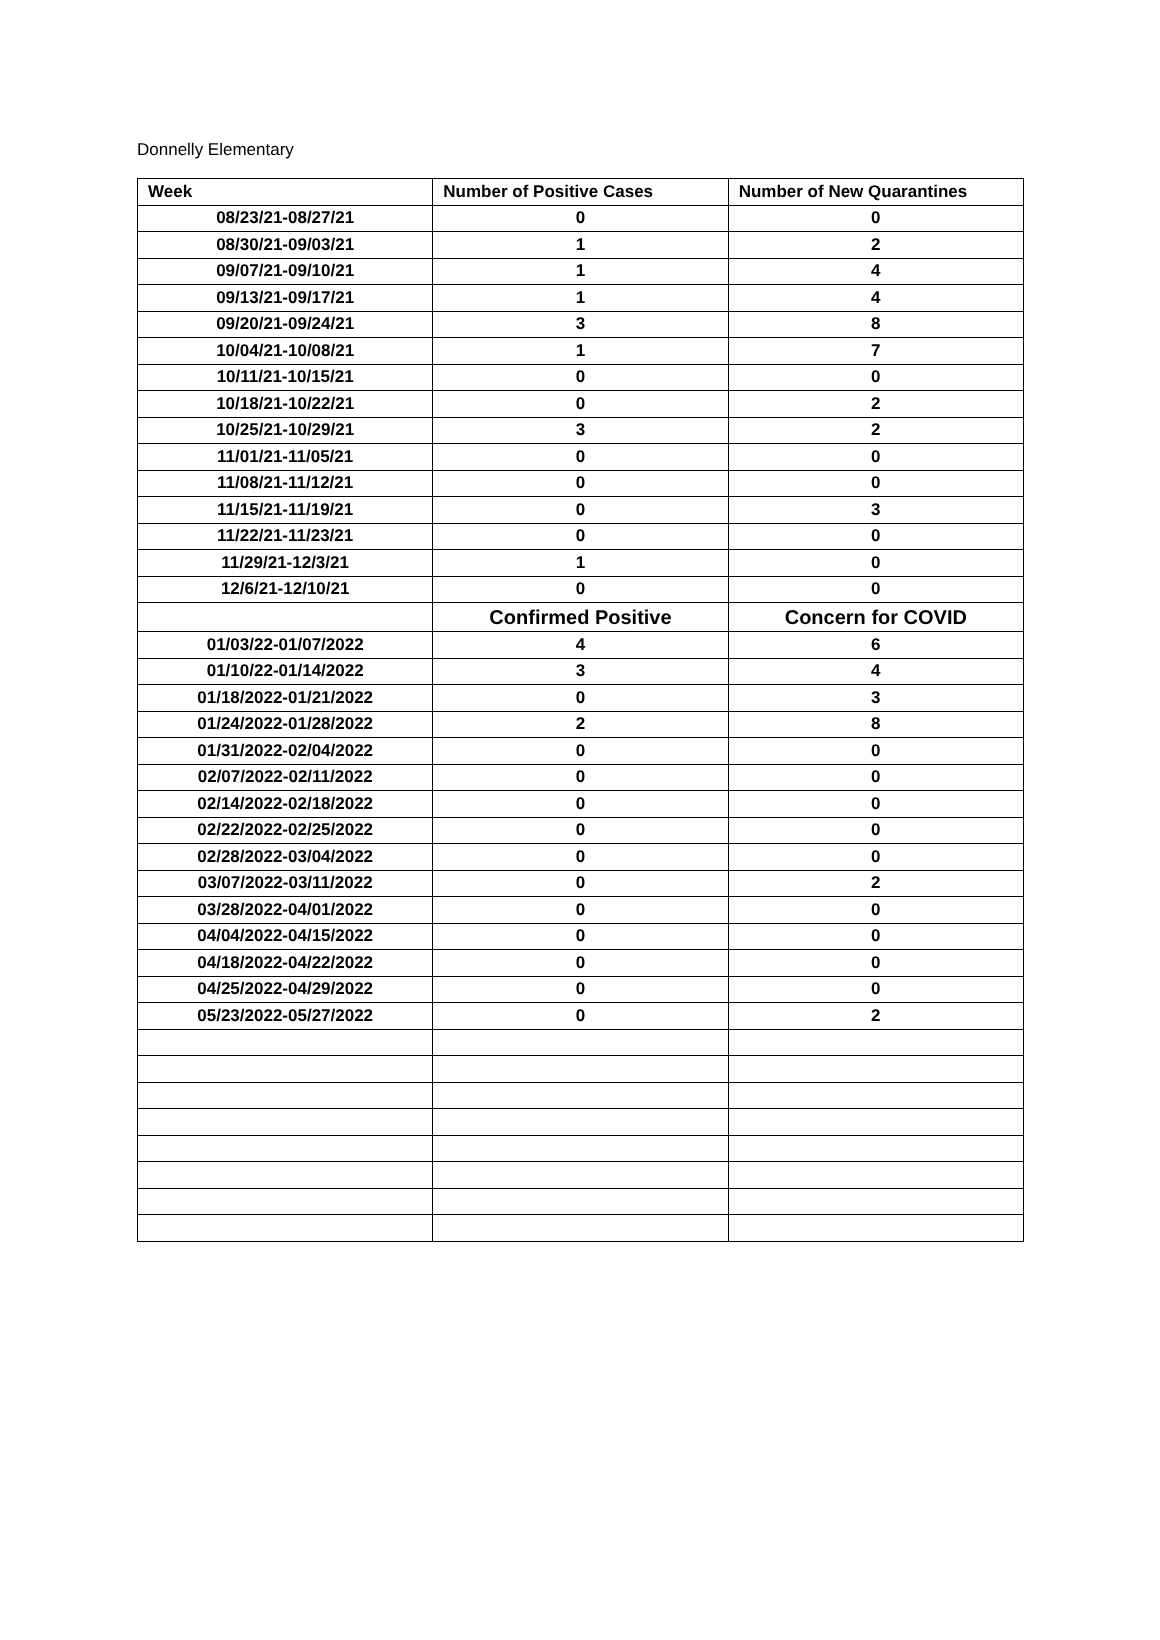Donnelly Elementary
| Week | Number of Positive Cases | Number of New Quarantines |
| --- | --- | --- |
| 08/23/21-08/27/21 | 0 | 0 |
| 08/30/21-09/03/21 | 1 | 2 |
| 09/07/21-09/10/21 | 1 | 4 |
| 09/13/21-09/17/21 | 1 | 4 |
| 09/20/21-09/24/21 | 3 | 8 |
| 10/04/21-10/08/21 | 1 | 7 |
| 10/11/21-10/15/21 | 0 | 0 |
| 10/18/21-10/22/21 | 0 | 2 |
| 10/25/21-10/29/21 | 3 | 2 |
| 11/01/21-11/05/21 | 0 | 0 |
| 11/08/21-11/12/21 | 0 | 0 |
| 11/15/21-11/19/21 | 0 | 3 |
| 11/22/21-11/23/21 | 0 | 0 |
| 11/29/21-12/3/21 | 1 | 0 |
| 12/6/21-12/10/21 | 0 | 0 |
| | Confirmed Positive | Concern for COVID |
| 01/03/22-01/07/2022 | 4 | 6 |
| 01/10/22-01/14/2022 | 3 | 4 |
| 01/18/2022-01/21/2022 | 0 | 3 |
| 01/24/2022-01/28/2022 | 2 | 8 |
| 01/31/2022-02/04/2022 | 0 | 0 |
| 02/07/2022-02/11/2022 | 0 | 0 |
| 02/14/2022-02/18/2022 | 0 | 0 |
| 02/22/2022-02/25/2022 | 0 | 0 |
| 02/28/2022-03/04/2022 | 0 | 0 |
| 03/07/2022-03/11/2022 | 0 | 2 |
| 03/28/2022-04/01/2022 | 0 | 0 |
| 04/04/2022-04/15/2022 | 0 | 0 |
| 04/18/2022-04/22/2022 | 0 | 0 |
| 04/25/2022-04/29/2022 | 0 | 0 |
| 05/23/2022-05/27/2022 | 0 | 2 |